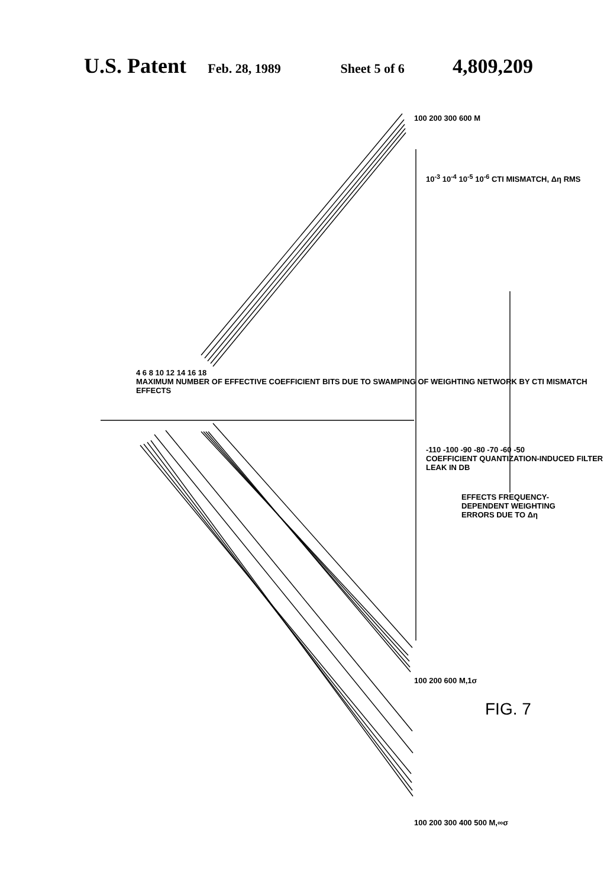U.S. Patent Feb. 28, 1989 Sheet 5 of 6 4,809,209
100 200 300 600 M
10<sup>-3</sup> 10<sup>-4</sup> 10<sup>-5</sup> 10<sup>-6</sup> CTI MISMATCH, Δη RMS
4 6 8 10 12 14 16 18
MAXIMUM NUMBER OF EFFECTIVE COEFFICIENT BITS DUE TO SWAMPING OF WEIGHTING NETWORK BY CTI MISMATCH EFFECTS
-110 -100 -90 -80 -70 -60 -50
COEFFICIENT QUANTIZATION-INDUCED FILTER LEAK IN DB
100 200 600 M,1σ
100 200 300 400 500 M,∞σ
EFFECTS FREQUENCY-DEPENDENT WEIGHTING ERRORS DUE TO Δη
FIG. 7